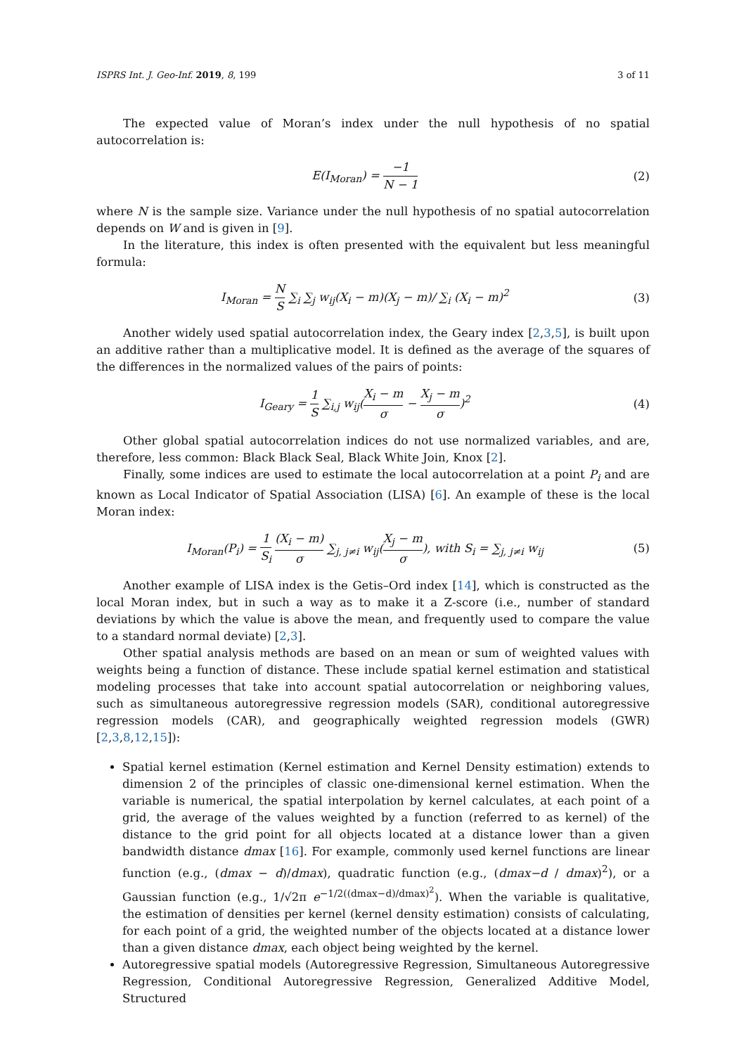ISPRS Int. J. Geo-Inf. 2019, 8, 199 3 of 11
The expected value of Moran’s index under the null hypothesis of no spatial autocorrelation is:
E(I<sub>Moran</sub>) = −1 N − 1 (2)
where N is the sample size. Variance under the null hypothesis of no spatial autocorrelation depends on W and is given in [9].
In the literature, this index is often presented with the equivalent but less meaningful formula:
I<sub>Moran</sub> = N S ∑<sub>i</sub> ∑<sub>j</sub> w<sub>ij</sub>(X<sub>i</sub> − m)(X<sub>j</sub> − m)/ ∑<sub>i</sub> (X<sub>i</sub> − m)<sup>2</sup>
(3)
Another widely used spatial autocorrelation index, the Geary index [2,3,5], is built upon an additive rather than a multiplicative model. It is defined as the average of the squares of the differences in the normalized values of the pairs of points:
I<sub>Geary</sub> = 1 S ∑<sub>i,j</sub> w<sub>ij</sub>(X<sub>i</sub> − m σ − X<sub>j</sub> − m σ)<sup>2</sup>
(4)
Other global spatial autocorrelation indices do not use normalized variables, and are, therefore, less common: Black Black Seal, Black White Join, Knox [2].
Finally, some indices are used to estimate the local autocorrelation at a point P<sub>i</sub> and are known as Local Indicator of Spatial Association (LISA) [6]. An example of these is the local Moran index:
I<sub>Moran</sub>(P<sub>i</sub>) = 1 S<sub>i</sub> (X<sub>i</sub> − m) σ ∑<sub>j, j≠i</sub> w<sub>ij</sub>(X<sub>j</sub> − m σ), with S<sub>i</sub> = ∑<sub>j, j≠i</sub> w<sub>ij</sub>
(5)
Another example of LISA index is the Getis–Ord index [14], which is constructed as the local Moran index, but in such a way as to make it a Z-score (i.e., number of standard deviations by which the value is above the mean, and frequently used to compare the value to a standard normal deviate) [2,3].
Other spatial analysis methods are based on an mean or sum of weighted values with weights being a function of distance. These include spatial kernel estimation and statistical modeling processes that take into account spatial autocorrelation or neighboring values, such as simultaneous autoregressive regression models (SAR), conditional autoregressive regression models (CAR), and geographically weighted regression models (GWR) [2,3,8,12,15]):
Spatial kernel estimation (Kernel estimation and Kernel Density estimation) extends to dimension 2 of the principles of classic one-dimensional kernel estimation. When the variable is numerical, the spatial interpolation by kernel calculates, at each point of a grid, the average of the values weighted by a function (referred to as kernel) of the distance to the grid point for all objects located at a distance lower than a given bandwidth distance dmax [16]. For example, commonly used kernel functions are linear function (e.g., (dmax − d)/dmax), quadratic function (e.g., (dmax−d / dmax)<sup>2</sup>), or a Gaussian function (e.g., 1/√2π e<sup>−1/2((dmax−d)/dmax)<sup>2</sup></sup>). When the variable is qualitative, the estimation of densities per kernel (kernel density estimation) consists of calculating, for each point of a grid, the weighted number of the objects located at a distance lower than a given distance dmax, each object being weighted by the kernel.
Autoregressive spatial models (Autoregressive Regression, Simultaneous Autoregressive Regression, Conditional Autoregressive Regression, Generalized Additive Model, Structured